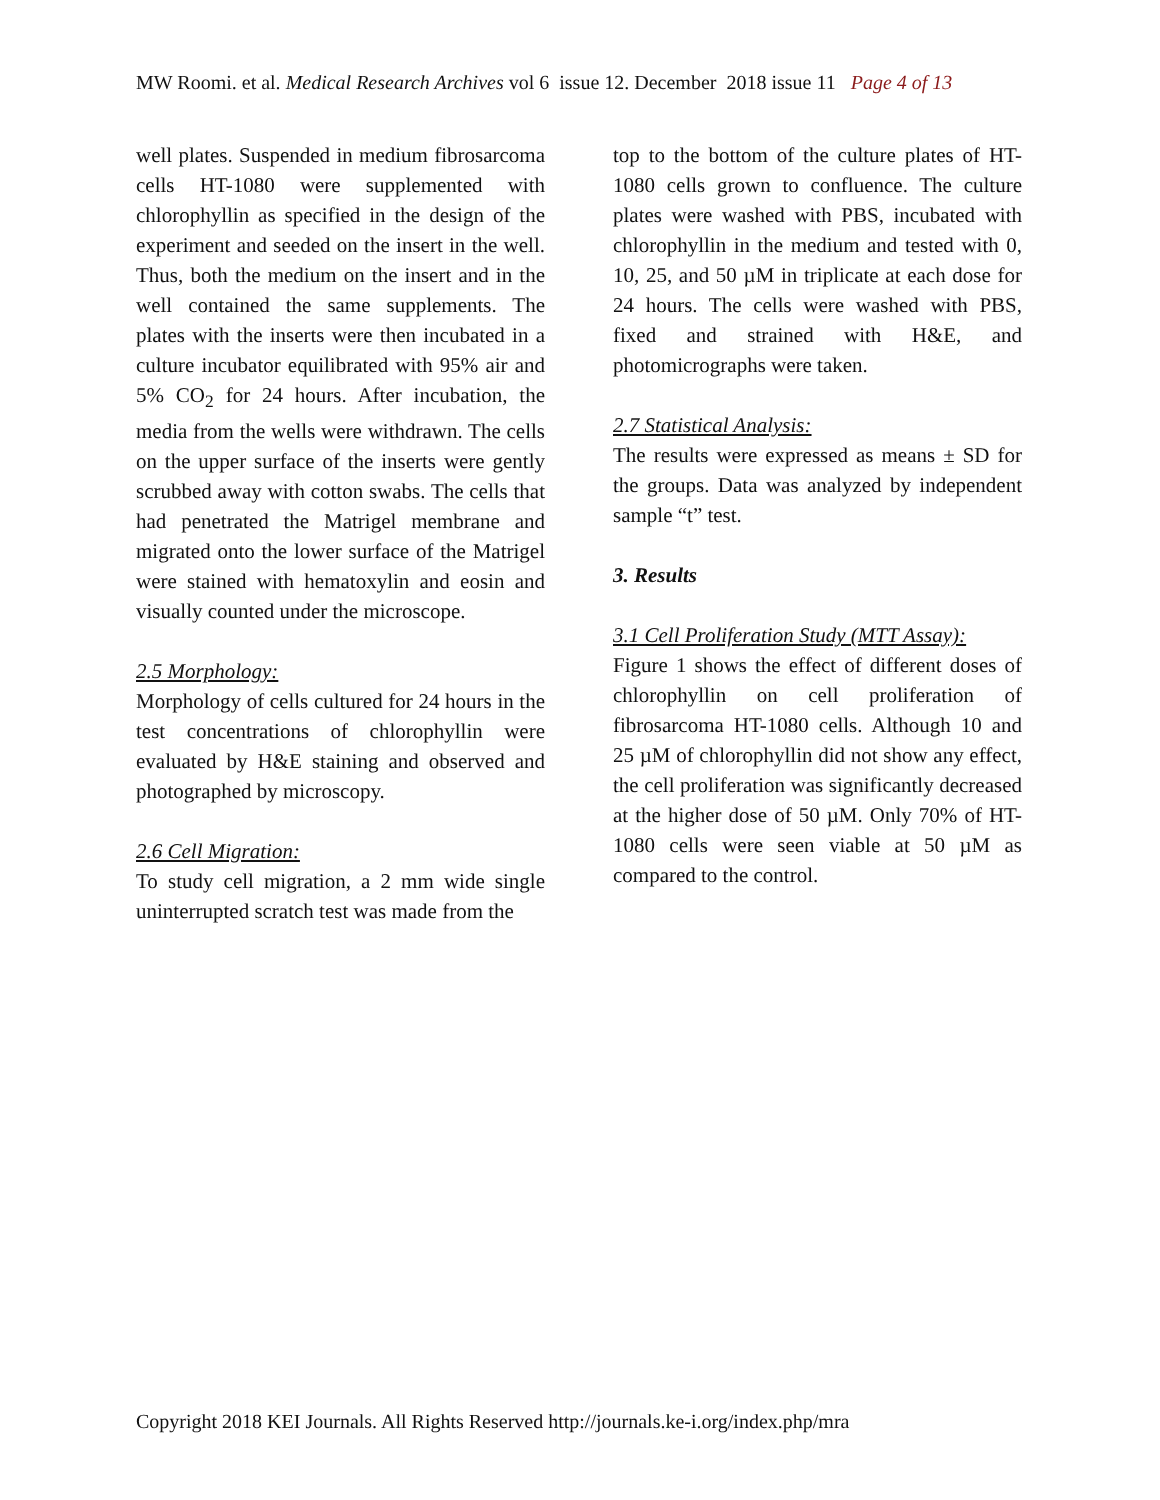MW Roomi. et al. Medical Research Archives vol 6 issue 12. December 2018 issue 11 Page 4 of 13
well plates. Suspended in medium fibrosarcoma cells HT-1080 were supplemented with chlorophyllin as specified in the design of the experiment and seeded on the insert in the well. Thus, both the medium on the insert and in the well contained the same supplements. The plates with the inserts were then incubated in a culture incubator equilibrated with 95% air and 5% CO<sub>2</sub> for 24 hours. After incubation, the media from the wells were withdrawn. The cells on the upper surface of the inserts were gently scrubbed away with cotton swabs. The cells that had penetrated the Matrigel membrane and migrated onto the lower surface of the Matrigel were stained with hematoxylin and eosin and visually counted under the microscope.
2.5 Morphology:
Morphology of cells cultured for 24 hours in the test concentrations of chlorophyllin were evaluated by H&E staining and observed and photographed by microscopy.
2.6 Cell Migration:
To study cell migration, a 2 mm wide single uninterrupted scratch test was made from the
top to the bottom of the culture plates of HT-1080 cells grown to confluence. The culture plates were washed with PBS, incubated with chlorophyllin in the medium and tested with 0, 10, 25, and 50 µM in triplicate at each dose for 24 hours. The cells were washed with PBS, fixed and strained with H&E, and photomicrographs were taken.
2.7 Statistical Analysis:
The results were expressed as means ± SD for the groups. Data was analyzed by independent sample “t” test.
3. Results
3.1 Cell Proliferation Study (MTT Assay):
Figure 1 shows the effect of different doses of chlorophyllin on cell proliferation of fibrosarcoma HT-1080 cells. Although 10 and 25 µM of chlorophyllin did not show any effect, the cell proliferation was significantly decreased at the higher dose of 50 µM. Only 70% of HT-1080 cells were seen viable at 50 µM as compared to the control.
Copyright 2018 KEI Journals. All Rights Reserved http://journals.ke-i.org/index.php/mra